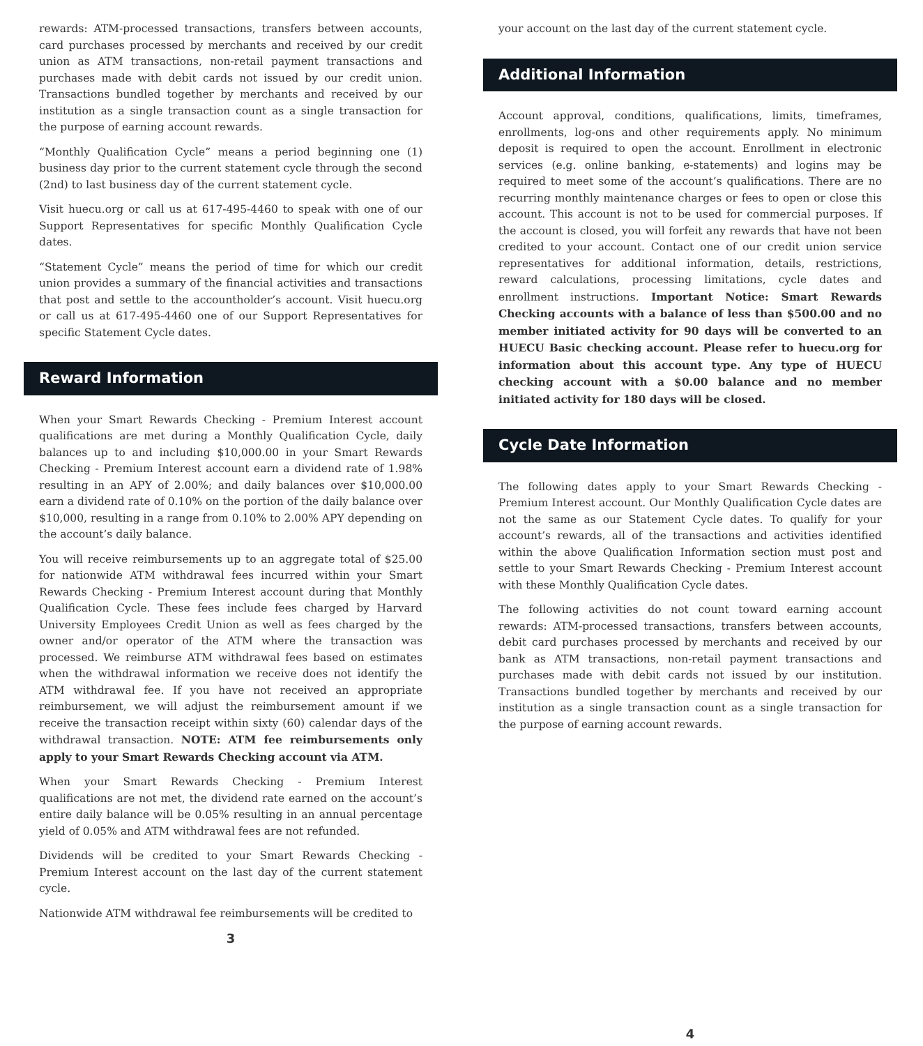rewards: ATM-processed transactions, transfers between accounts, card purchases processed by merchants and received by our credit union as ATM transactions, non-retail payment transactions and purchases made with debit cards not issued by our credit union. Transactions bundled together by merchants and received by our institution as a single transaction count as a single transaction for the purpose of earning account rewards.
“Monthly Qualification Cycle” means a period beginning one (1) business day prior to the current statement cycle through the second (2nd) to last business day of the current statement cycle.
Visit huecu.org or call us at 617-495-4460 to speak with one of our Support Representatives for specific Monthly Qualification Cycle dates.
“Statement Cycle” means the period of time for which our credit union provides a summary of the financial activities and transactions that post and settle to the accountholder’s account. Visit huecu.org or call us at 617-495-4460 one of our Support Representatives for specific Statement Cycle dates.
Reward Information
When your Smart Rewards Checking - Premium Interest account qualifications are met during a Monthly Qualification Cycle, daily balances up to and including $10,000.00 in your Smart Rewards Checking - Premium Interest account earn a dividend rate of 1.98% resulting in an APY of 2.00%; and daily balances over $10,000.00 earn a dividend rate of 0.10% on the portion of the daily balance over $10,000, resulting in a range from 0.10% to 2.00% APY depending on the account’s daily balance.
You will receive reimbursements up to an aggregate total of $25.00 for nationwide ATM withdrawal fees incurred within your Smart Rewards Checking - Premium Interest account during that Monthly Qualification Cycle. These fees include fees charged by Harvard University Employees Credit Union as well as fees charged by the owner and/or operator of the ATM where the transaction was processed. We reimburse ATM withdrawal fees based on estimates when the withdrawal information we receive does not identify the ATM withdrawal fee. If you have not received an appropriate reimbursement, we will adjust the reimbursement amount if we receive the transaction receipt within sixty (60) calendar days of the withdrawal transaction. NOTE: ATM fee reimbursements only apply to your Smart Rewards Checking account via ATM.
When your Smart Rewards Checking - Premium Interest qualifications are not met, the dividend rate earned on the account’s entire daily balance will be 0.05% resulting in an annual percentage yield of 0.05% and ATM withdrawal fees are not refunded.
Dividends will be credited to your Smart Rewards Checking - Premium Interest account on the last day of the current statement cycle.
Nationwide ATM withdrawal fee reimbursements will be credited to
3
your account on the last day of the current statement cycle.
Additional Information
Account approval, conditions, qualifications, limits, timeframes, enrollments, log-ons and other requirements apply. No minimum deposit is required to open the account. Enrollment in electronic services (e.g. online banking, e-statements) and logins may be required to meet some of the account’s qualifications. There are no recurring monthly maintenance charges or fees to open or close this account. This account is not to be used for commercial purposes. If the account is closed, you will forfeit any rewards that have not been credited to your account. Contact one of our credit union service representatives for additional information, details, restrictions, reward calculations, processing limitations, cycle dates and enrollment instructions. Important Notice: Smart Rewards Checking accounts with a balance of less than $500.00 and no member initiated activity for 90 days will be converted to an HUECU Basic checking account. Please refer to huecu.org for information about this account type. Any type of HUECU checking account with a $0.00 balance and no member initiated activity for 180 days will be closed.
Cycle Date Information
The following dates apply to your Smart Rewards Checking - Premium Interest account. Our Monthly Qualification Cycle dates are not the same as our Statement Cycle dates. To qualify for your account’s rewards, all of the transactions and activities identified within the above Qualification Information section must post and settle to your Smart Rewards Checking - Premium Interest account with these Monthly Qualification Cycle dates.
The following activities do not count toward earning account rewards: ATM-processed transactions, transfers between accounts, debit card purchases processed by merchants and received by our bank as ATM transactions, non-retail payment transactions and purchases made with debit cards not issued by our institution. Transactions bundled together by merchants and received by our institution as a single transaction count as a single transaction for the purpose of earning account rewards.
4